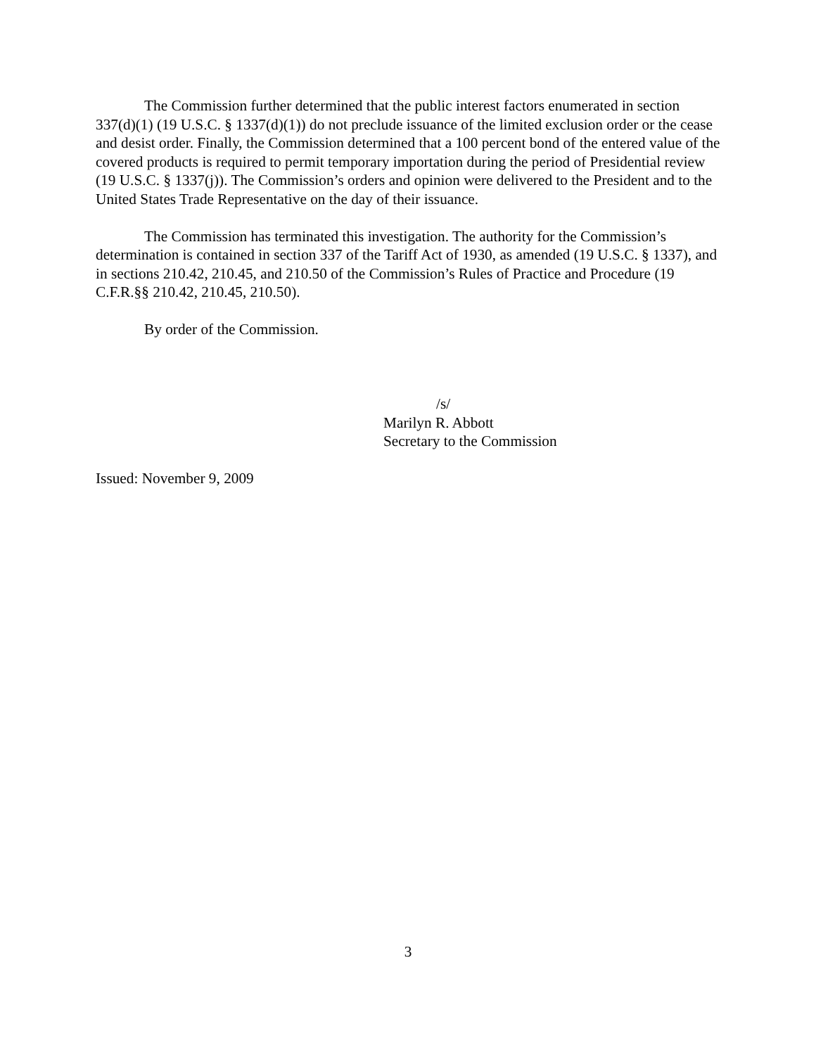The Commission further determined that the public interest factors enumerated in section 337(d)(1) (19 U.S.C. § 1337(d)(1)) do not preclude issuance of the limited exclusion order or the cease and desist order. Finally, the Commission determined that a 100 percent bond of the entered value of the covered products is required to permit temporary importation during the period of Presidential review (19 U.S.C. § 1337(j)). The Commission’s orders and opinion were delivered to the President and to the United States Trade Representative on the day of their issuance.
The Commission has terminated this investigation. The authority for the Commission’s determination is contained in section 337 of the Tariff Act of 1930, as amended (19 U.S.C. § 1337), and in sections 210.42, 210.45, and 210.50 of the Commission’s Rules of Practice and Procedure (19 C.F.R.§§ 210.42, 210.45, 210.50).
By order of the Commission.
/s/
Marilyn R. Abbott
Secretary to the Commission
Issued: November 9, 2009
3